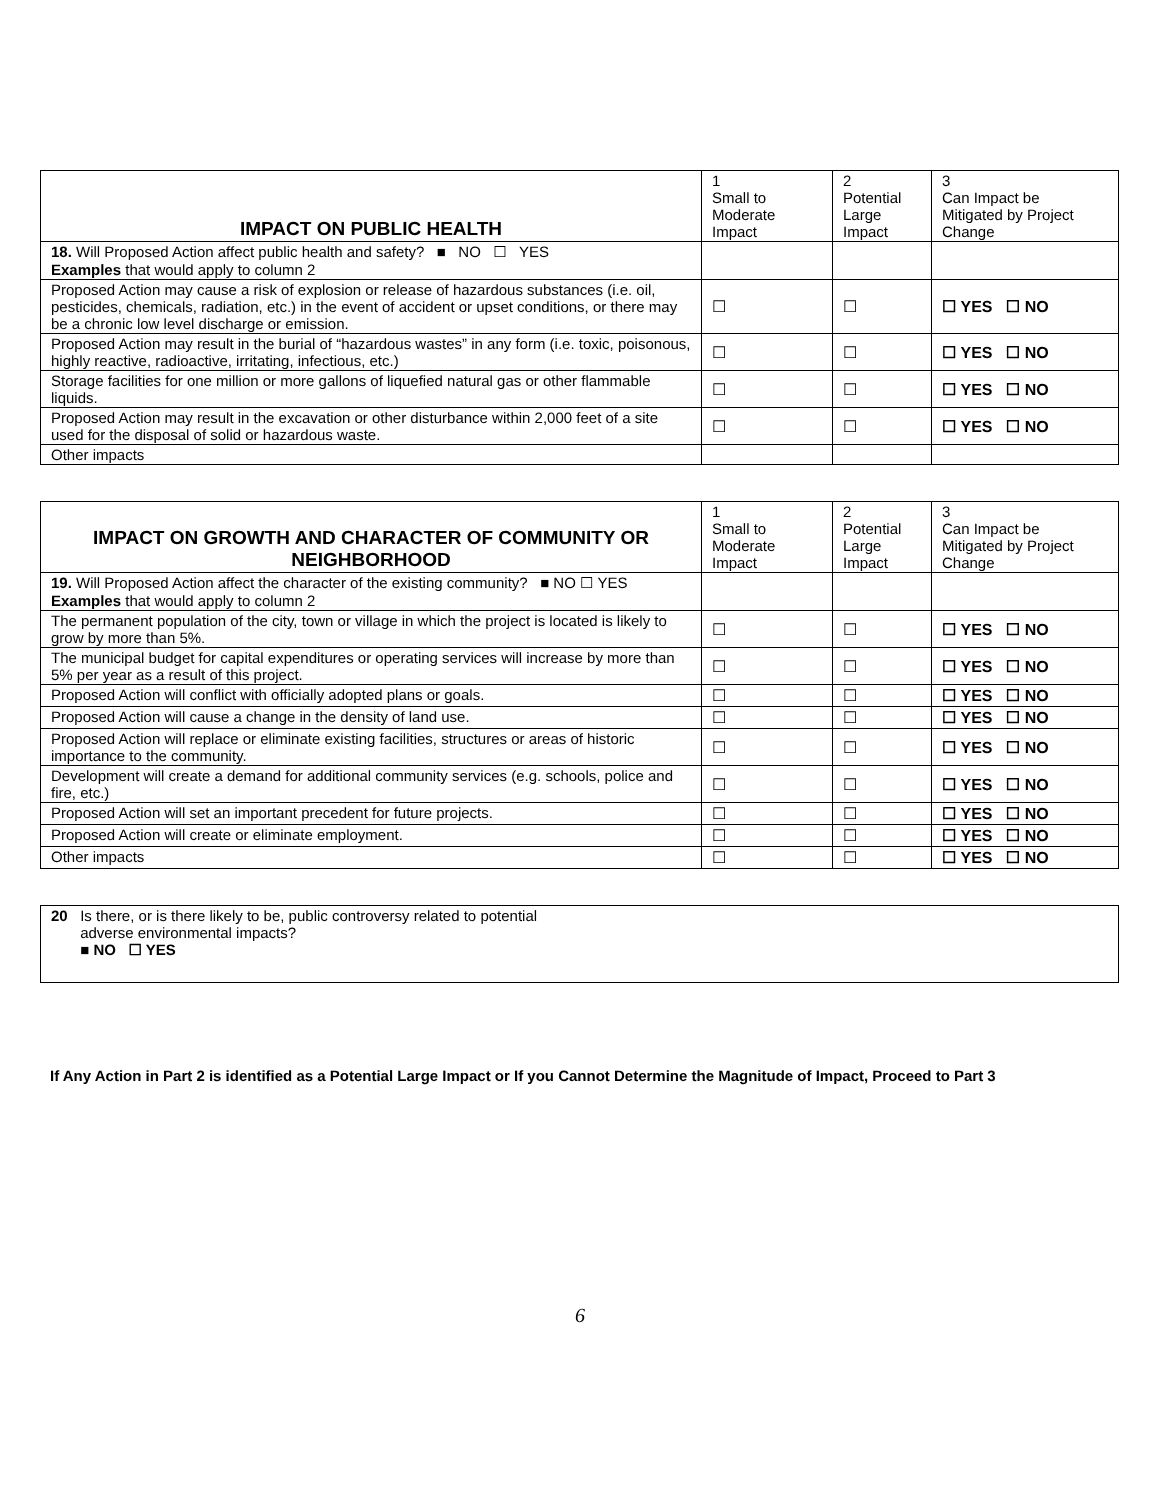| IMPACT ON PUBLIC HEALTH | 1 Small to Moderate Impact | 2 Potential Large Impact | 3 Can Impact be Mitigated by Project Change |
| --- | --- | --- | --- |
| 18. Will Proposed Action affect public health and safety? ■ NO ☐ YES Examples that would apply to column 2 | | | |
| Proposed Action may cause a risk of explosion or release of hazardous substances (i.e. oil, pesticides, chemicals, radiation, etc.) in the event of accident or upset conditions, or there may be a chronic low level discharge or emission. | ☐ | ☐ | ☐ YES ☐ NO |
| Proposed Action may result in the burial of “hazardous wastes” in any form (i.e. toxic, poisonous, highly reactive, radioactive, irritating, infectious, etc.) | ☐ | ☐ | ☐ YES ☐ NO |
| Storage facilities for one million or more gallons of liquefied natural gas or other flammable liquids. | ☐ | ☐ | ☐ YES ☐ NO |
| Proposed Action may result in the excavation or other disturbance within 2,000 feet of a site used for the disposal of solid or hazardous waste. | ☐ | ☐ | ☐ YES ☐ NO |
| Other impacts | | | |
| IMPACT ON GROWTH AND CHARACTER OF COMMUNITY OR NEIGHBORHOOD | 1 Small to Moderate Impact | 2 Potential Large Impact | 3 Can Impact be Mitigated by Project Change |
| --- | --- | --- | --- |
| 19. Will Proposed Action affect the character of the existing community? ■ NO ☐ YES Examples that would apply to column 2 | | | |
| The permanent population of the city, town or village in which the project is located is likely to grow by more than 5%. | ☐ | ☐ | ☐ YES ☐ NO |
| The municipal budget for capital expenditures or operating services will increase by more than 5% per year as a result of this project. | ☐ | ☐ | ☐ YES ☐ NO |
| Proposed Action will conflict with officially adopted plans or goals. | ☐ | ☐ | ☐ YES ☐ NO |
| Proposed Action will cause a change in the density of land use. | ☐ | ☐ | ☐ YES ☐ NO |
| Proposed Action will replace or eliminate existing facilities, structures or areas of historic importance to the community. | ☐ | ☐ | ☐ YES ☐ NO |
| Development will create a demand for additional community services (e.g. schools, police and fire, etc.) | ☐ | ☐ | ☐ YES ☐ NO |
| Proposed Action will set an important precedent for future projects. | ☐ | ☐ | ☐ YES ☐ NO |
| Proposed Action will create or eliminate employment. | ☐ | ☐ | ☐ YES ☐ NO |
| Other impacts | ☐ | ☐ | ☐ YES ☐ NO |
| 20 Is there, or is there likely to be, public controversy related to potential adverse environmental impacts? ■ NO ☐ YES |
If Any Action in Part 2 is identified as a Potential Large Impact or If you Cannot Determine the Magnitude of Impact, Proceed to Part 3
6